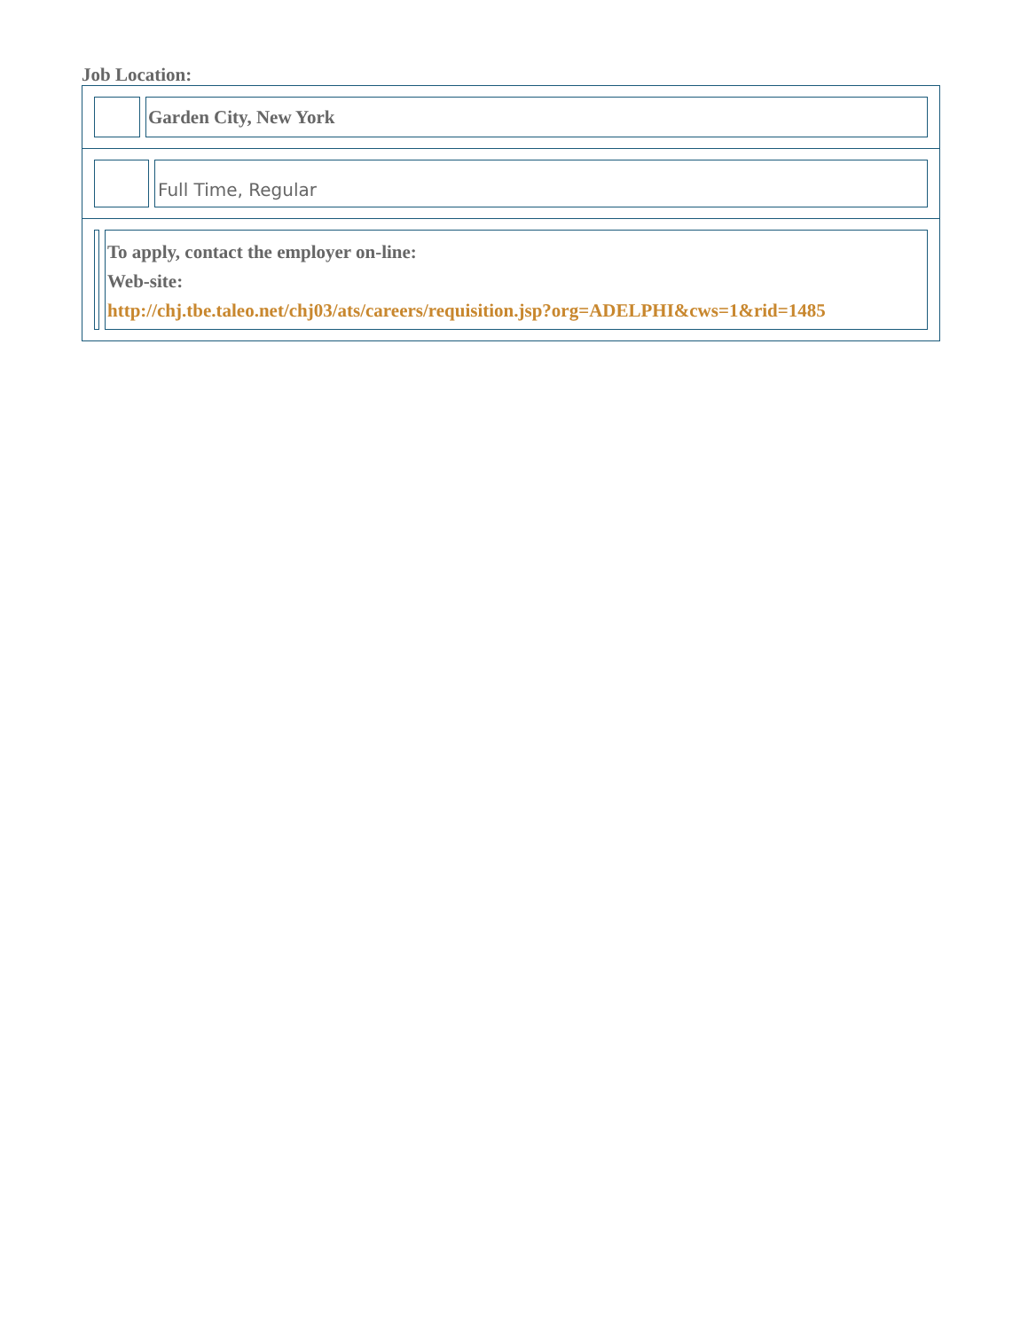Job Location:
| / / / Garden City, New York / |
| / / / Full Time, Regular / |
| / / / To apply, contact the employer on-line: Web-site: http://chj.tbe.taleo.net/chj03/ats/careers/requisition.jsp?org=ADELPHI&cws=1&rid=1485 / |